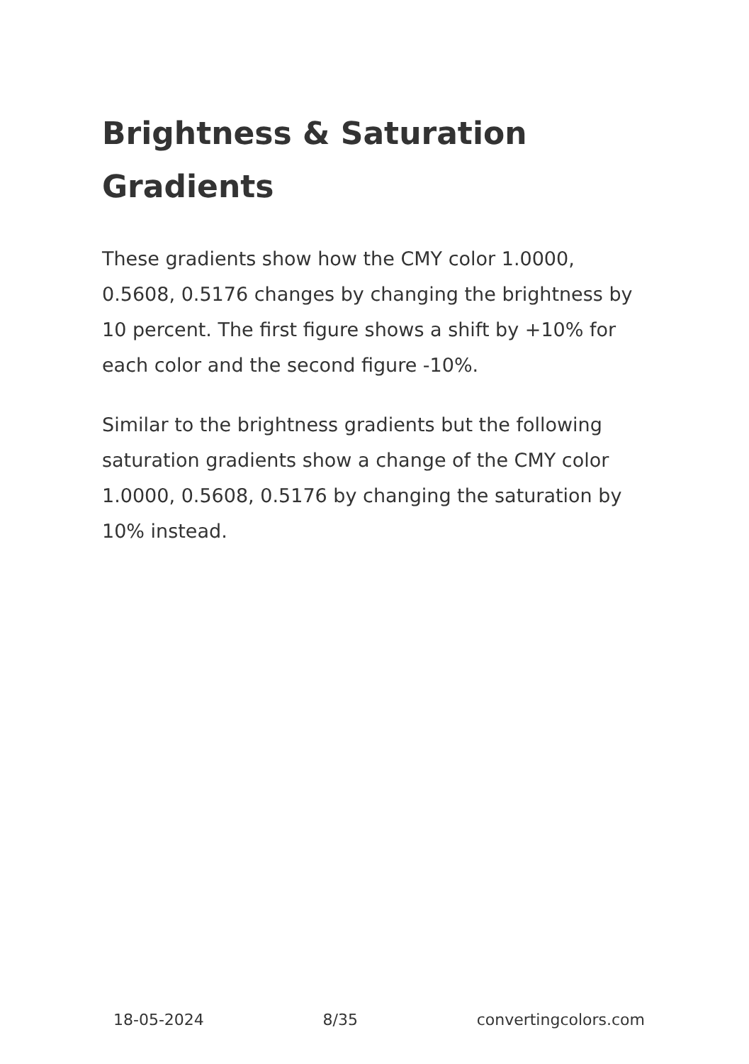Brightness & Saturation Gradients
These gradients show how the CMY color 1.0000, 0.5608, 0.5176 changes by changing the brightness by 10 percent. The first figure shows a shift by +10% for each color and the second figure -10%.
Similar to the brightness gradients but the following saturation gradients show a change of the CMY color 1.0000, 0.5608, 0.5176 by changing the saturation by 10% instead.
18-05-2024 8/35 convertingcolors.com